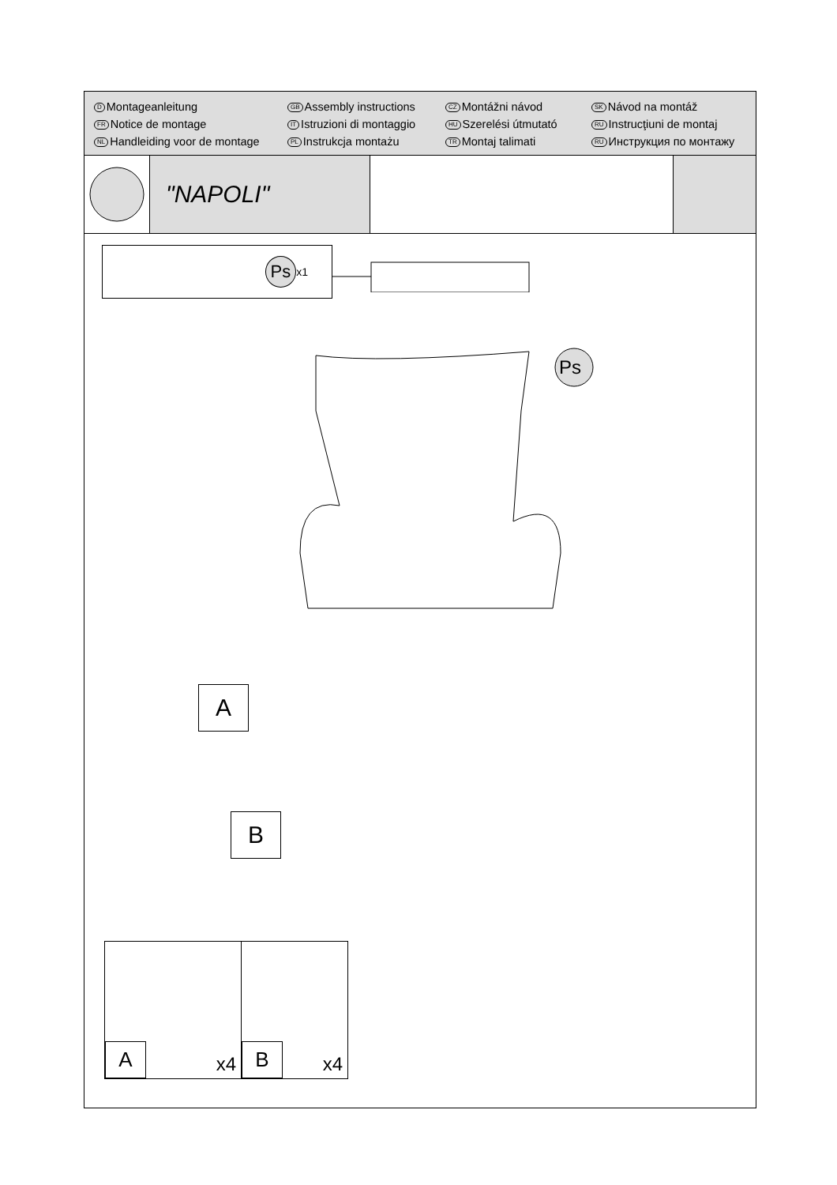D Montageanleitung
GB Assembly instructions
CZ Montážni návod
SK Návod na montáž
FR Notice de montage
IT Istruzioni di montaggio
HU Szerelési útmutató
RU Instrucţiuni de montaj
NL Handleiding voor de montage
PL Instrukcja montażu
TR Montaj talimati
RU Инструкция по монтажу
"NAPOLI"
Ps x1
Ps
A
B
A x4
B x4